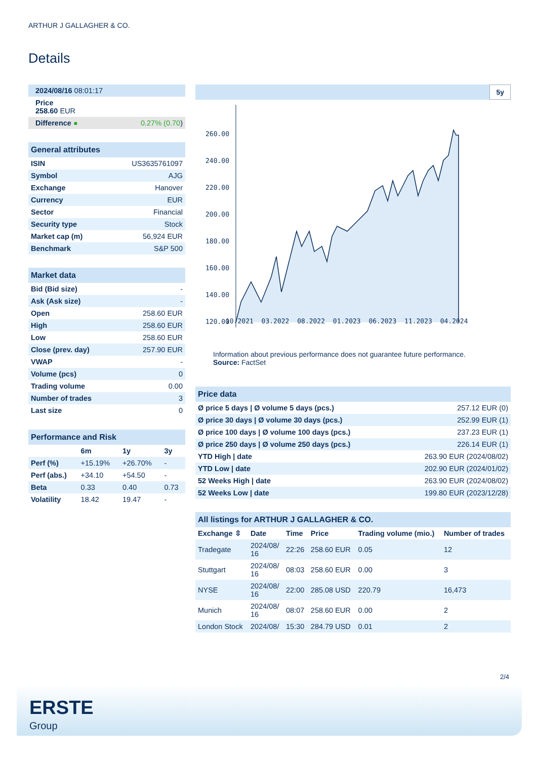ARTHUR J GALLAGHER & CO.
Details
| 2024/08/16 08:01:17 | |
| Price 258.60 EUR | |
| Difference ● | 0.27% (0.70 ) |
| General attributes | |
| --- | --- |
| ISIN | US3635761097 |
| Symbol | AJG |
| Exchange | Hanover |
| Currency | EUR |
| Sector | Financial |
| Security type | Stock |
| Market cap (m) | 56,924 EUR |
| Benchmark | S&P 500 |
| Market data | |
| --- | --- |
| Bid (Bid size) | - |
| Ask (Ask size) | - |
| Open | 258.60 EUR |
| High | 258.60 EUR |
| Low | 258.60 EUR |
| Close (prev. day) | 257.90 EUR |
| VWAP | - |
| Volume (pcs) | 0 |
| Trading volume | 0.00 |
| Number of trades | 3 |
| Last size | 0 |
| Performance and Risk | | | |
| --- | --- | --- | --- |
| | 6m | 1y | 3y |
| Perf (%) | +15.19% | +26.70% | - |
| Perf (abs.) | +34.10 | +54.50 | - |
| Beta | 0.33 | 0.40 | 0.73 |
| Volatility | 18.42 | 19.47 | - |
5y
260.00
240.00
220.00
200.00
180.00
160.00
140.00
120.00
10.2021 03.2022 08.2022 01.2023 06.2023 11.2023 04.2024
Information about previous performance does not guarantee future performance.
Source: FactSet
| Price data | |
| --- | --- |
| Ø price 5 days / Ø volume 5 days (pcs.) | 257.12 EUR (0) |
| Ø price 30 days / Ø volume 30 days (pcs.) | 252.99 EUR (1) |
| Ø price 100 days / Ø volume 100 days (pcs.) | 237.23 EUR (1) |
| Ø price 250 days / Ø volume 250 days (pcs.) | 226.14 EUR (1) |
| YTD High / date | 263.90 EUR (2024/08/02) |
| YTD Low / date | 202.90 EUR (2024/01/02) |
| 52 Weeks High / date | 263.90 EUR (2024/08/02) |
| 52 Weeks Low / date | 199.80 EUR (2023/12/28) |
| All listings for ARTHUR J GALLAGHER & CO. | | | | | |
| --- | --- | --- | --- | --- | --- |
| Exchange ⇳ | Date | Time | Price | Trading volume (mio.) | Number of trades |
| Tradegate | 2024/08/ 16 | 22:26 | 258.60 EUR | 0.05 | 12 |
| Stuttgart | 2024/08/ 16 | 08:03 | 258.60 EUR | 0.00 | 3 |
| NYSE | 2024/08/ 16 | 22:00 | 285.08 USD | 220.79 | 16,473 |
| Munich | 2024/08/ 16 | 08:07 | 258.60 EUR | 0.00 | 2 |
| London Stock | 2024/08/ | 15:30 | 284.79 USD | 0.01 | 2 |
2/4
ERSTE
Group